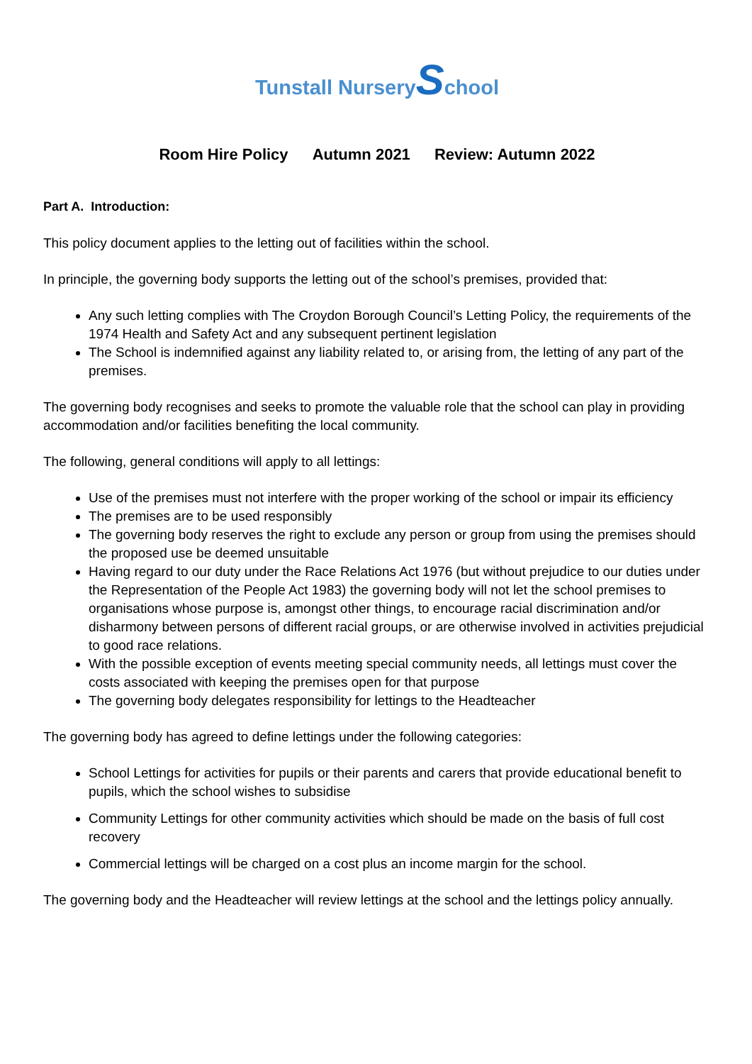Tunstall NurserySchool
Room Hire Policy Autumn 2021 Review: Autumn 2022
Part A. Introduction:
This policy document applies to the letting out of facilities within the school.
In principle, the governing body supports the letting out of the school’s premises, provided that:
Any such letting complies with The Croydon Borough Council’s Letting Policy, the requirements of the 1974 Health and Safety Act and any subsequent pertinent legislation
The School is indemnified against any liability related to, or arising from, the letting of any part of the premises.
The governing body recognises and seeks to promote the valuable role that the school can play in providing accommodation and/or facilities benefiting the local community.
The following, general conditions will apply to all lettings:
Use of the premises must not interfere with the proper working of the school or impair its efficiency
The premises are to be used responsibly
The governing body reserves the right to exclude any person or group from using the premises should the proposed use be deemed unsuitable
Having regard to our duty under the Race Relations Act 1976 (but without prejudice to our duties under the Representation of the People Act 1983) the governing body will not let the school premises to organisations whose purpose is, amongst other things, to encourage racial discrimination and/or disharmony between persons of different racial groups, or are otherwise involved in activities prejudicial to good race relations.
With the possible exception of events meeting special community needs, all lettings must cover the costs associated with keeping the premises open for that purpose
The governing body delegates responsibility for lettings to the Headteacher
The governing body has agreed to define lettings under the following categories:
School Lettings for activities for pupils or their parents and carers that provide educational benefit to pupils, which the school wishes to subsidise
Community Lettings for other community activities which should be made on the basis of full cost recovery
Commercial lettings will be charged on a cost plus an income margin for the school.
The governing body and the Headteacher will review lettings at the school and the lettings policy annually.